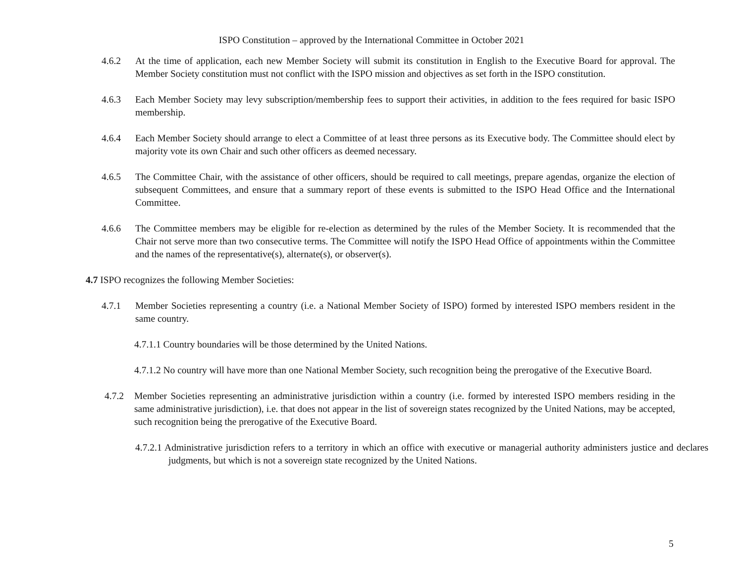ISPO Constitution – approved by the International Committee in October 2021
4.6.2 At the time of application, each new Member Society will submit its constitution in English to the Executive Board for approval. The Member Society constitution must not conflict with the ISPO mission and objectives as set forth in the ISPO constitution.
4.6.3 Each Member Society may levy subscription/membership fees to support their activities, in addition to the fees required for basic ISPO membership.
4.6.4 Each Member Society should arrange to elect a Committee of at least three persons as its Executive body. The Committee should elect by majority vote its own Chair and such other officers as deemed necessary.
4.6.5 The Committee Chair, with the assistance of other officers, should be required to call meetings, prepare agendas, organize the election of subsequent Committees, and ensure that a summary report of these events is submitted to the ISPO Head Office and the International Committee.
4.6.6 The Committee members may be eligible for re-election as determined by the rules of the Member Society. It is recommended that the Chair not serve more than two consecutive terms. The Committee will notify the ISPO Head Office of appointments within the Committee and the names of the representative(s), alternate(s), or observer(s).
4.7 ISPO recognizes the following Member Societies:
4.7.1 Member Societies representing a country (i.e. a National Member Society of ISPO) formed by interested ISPO members resident in the same country.
4.7.1.1 Country boundaries will be those determined by the United Nations.
4.7.1.2 No country will have more than one National Member Society, such recognition being the prerogative of the Executive Board.
4.7.2 Member Societies representing an administrative jurisdiction within a country (i.e. formed by interested ISPO members residing in the same administrative jurisdiction), i.e. that does not appear in the list of sovereign states recognized by the United Nations, may be accepted, such recognition being the prerogative of the Executive Board.
4.7.2.1 Administrative jurisdiction refers to a territory in which an office with executive or managerial authority administers justice and declares judgments, but which is not a sovereign state recognized by the United Nations.
5